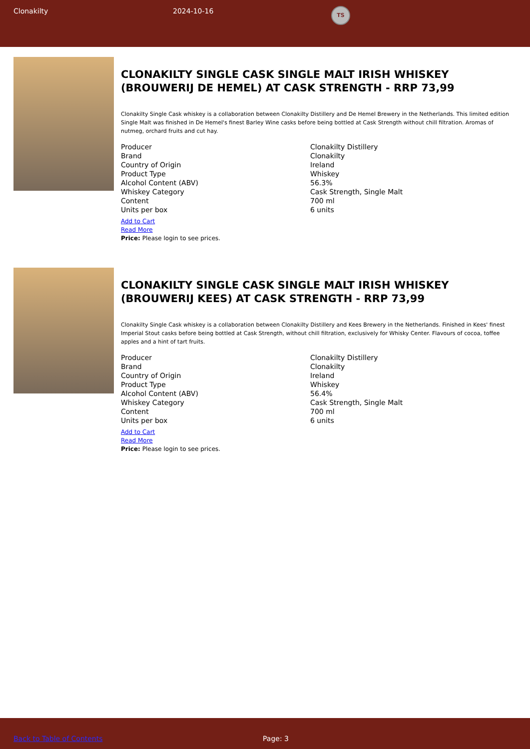Clonakilty 2024-10-16
TS
CLONAKILTY SINGLE CASK SINGLE MALT IRISH WHISKEY (BROUWERIJ DE HEMEL) AT CASK STRENGTH - RRP 73,99
Clonakilty Single Cask whiskey is a collaboration between Clonakilty Distillery and De Hemel Brewery in the Netherlands. This limited edition Single Malt was finished in De Hemel's finest Barley Wine casks before being bottled at Cask Strength without chill filtration. Aromas of nutmeg, orchard fruits and cut hay.
| Producer | Clonakilty Distillery |
| Brand | Clonakilty |
| Country of Origin | Ireland |
| Product Type | Whiskey |
| Alcohol Content (ABV) | 56.3% |
| Whiskey Category | Cask Strength, Single Malt |
| Content | 700 ml |
| Units per box | 6 units |
Add to Cart
Read More
Price: Please login to see prices.
CLONAKILTY SINGLE CASK SINGLE MALT IRISH WHISKEY (BROUWERIJ KEES) AT CASK STRENGTH - RRP 73,99
Clonakilty Single Cask whiskey is a collaboration between Clonakilty Distillery and Kees Brewery in the Netherlands. Finished in Kees' finest Imperial Stout casks before being bottled at Cask Strength, without chill filtration, exclusively for Whisky Center. Flavours of cocoa, toffee apples and a hint of tart fruits.
| Producer | Clonakilty Distillery |
| Brand | Clonakilty |
| Country of Origin | Ireland |
| Product Type | Whiskey |
| Alcohol Content (ABV) | 56.4% |
| Whiskey Category | Cask Strength, Single Malt |
| Content | 700 ml |
| Units per box | 6 units |
Add to Cart
Read More
Price: Please login to see prices.
Back to Table of Contents Page: 3